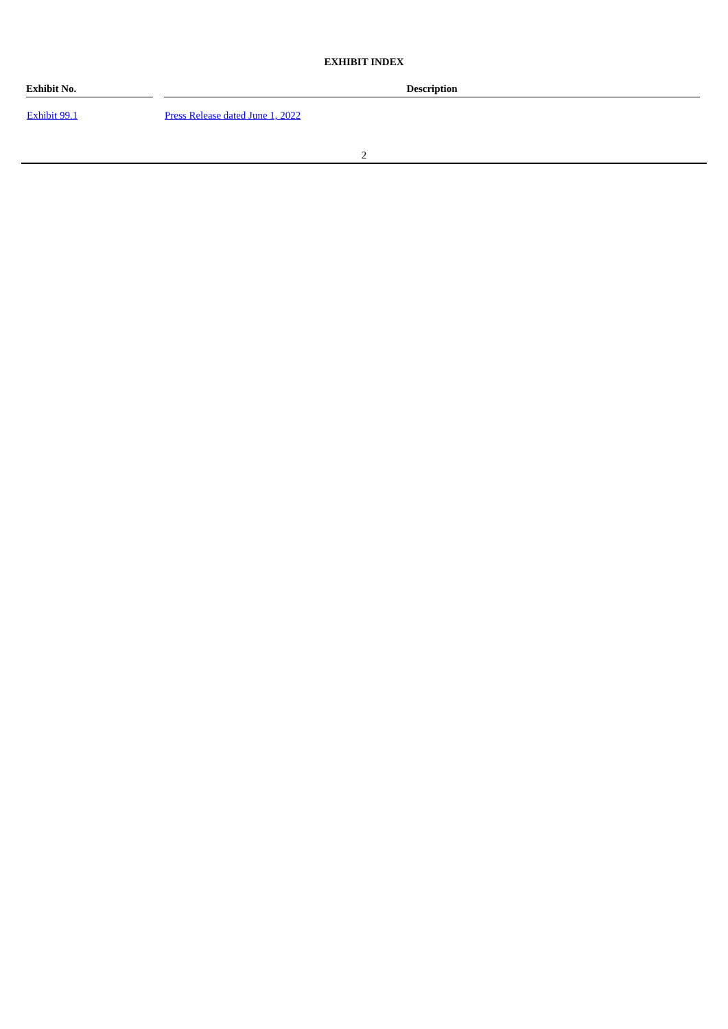EXHIBIT INDEX
| Exhibit No. | Description |
| --- | --- |
| Exhibit 99.1 | Press Release dated June 1, 2022 |
2